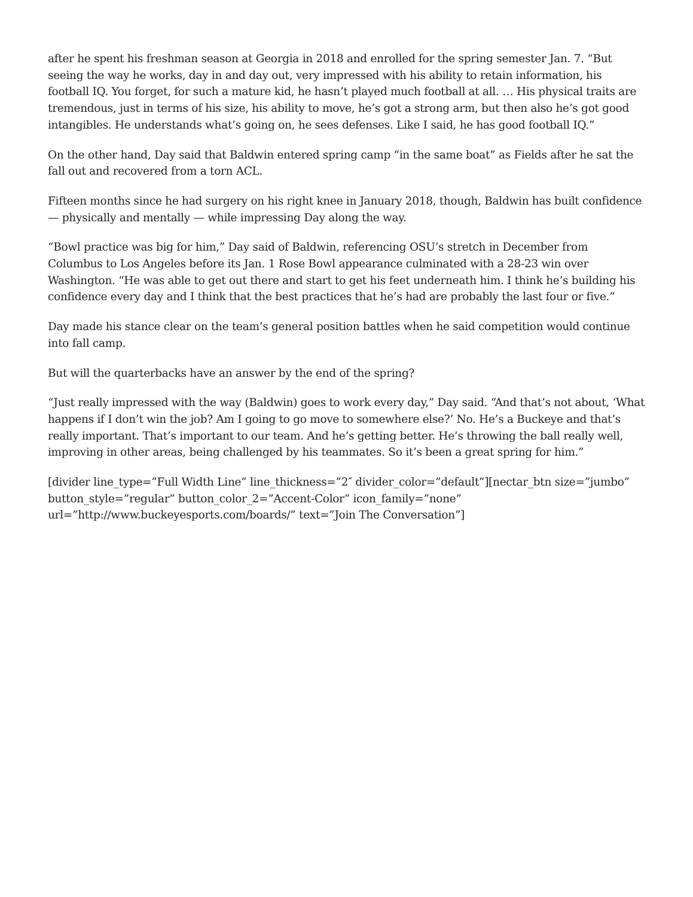after he spent his freshman season at Georgia in 2018 and enrolled for the spring semester Jan. 7. “But seeing the way he works, day in and day out, very impressed with his ability to retain information, his football IQ. You forget, for such a mature kid, he hasn’t played much football at all. … His physical traits are tremendous, just in terms of his size, his ability to move, he’s got a strong arm, but then also he’s got good intangibles. He understands what’s going on, he sees defenses. Like I said, he has good football IQ.”
On the other hand, Day said that Baldwin entered spring camp “in the same boat” as Fields after he sat the fall out and recovered from a torn ACL.
Fifteen months since he had surgery on his right knee in January 2018, though, Baldwin has built confidence — physically and mentally — while impressing Day along the way.
“Bowl practice was big for him,” Day said of Baldwin, referencing OSU’s stretch in December from Columbus to Los Angeles before its Jan. 1 Rose Bowl appearance culminated with a 28-23 win over Washington. “He was able to get out there and start to get his feet underneath him. I think he’s building his confidence every day and I think that the best practices that he’s had are probably the last four or five.”
Day made his stance clear on the team’s general position battles when he said competition would continue into fall camp.
But will the quarterbacks have an answer by the end of the spring?
“Just really impressed with the way (Baldwin) goes to work every day,” Day said. “And that’s not about, ‘What happens if I don’t win the job? Am I going to go move to somewhere else?’ No. He’s a Buckeye and that’s really important. That’s important to our team. And he’s getting better. He’s throwing the ball really well, improving in other areas, being challenged by his teammates. So it’s been a great spring for him.”
[divider line_type=”Full Width Line” line_thickness=”2″ divider_color=”default”][nectar_btn size=”jumbo” button_style=”regular” button_color_2=”Accent-Color” icon_family=”none” url=”http://www.buckeyesports.com/boards/” text=”Join The Conversation”]